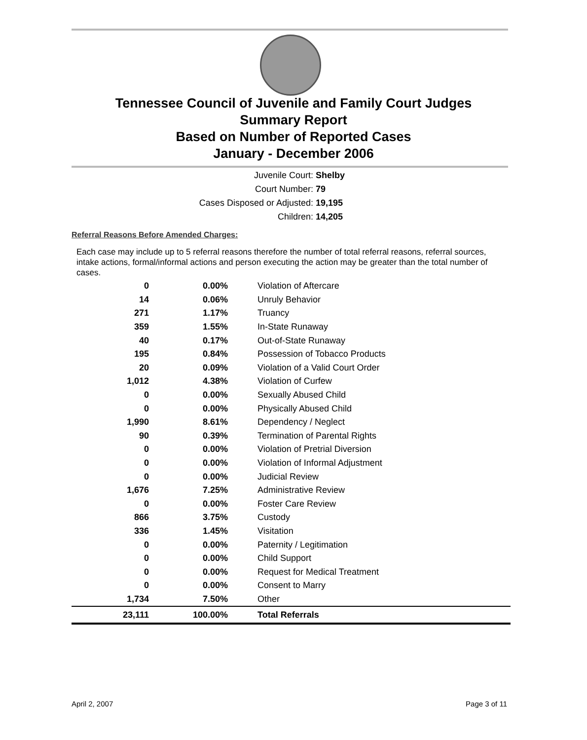Tennessee Council of Juvenile and Family Court Judges
Summary Report
Based on Number of Reported Cases
January - December 2006
Juvenile Court: Shelby
Court Number: 79
Cases Disposed or Adjusted: 19,195
Children: 14,205
Referral Reasons Before Amended Charges:
Each case may include up to 5 referral reasons therefore the number of total referral reasons, referral sources, intake actions, formal/informal actions and person executing the action may be greater than the total number of cases.
| 0 | 0.00% | Violation of Aftercare |
| 14 | 0.06% | Unruly Behavior |
| 271 | 1.17% | Truancy |
| 359 | 1.55% | In-State Runaway |
| 40 | 0.17% | Out-of-State Runaway |
| 195 | 0.84% | Possession of Tobacco Products |
| 20 | 0.09% | Violation of a Valid Court Order |
| 1,012 | 4.38% | Violation of Curfew |
| 0 | 0.00% | Sexually Abused Child |
| 0 | 0.00% | Physically Abused Child |
| 1,990 | 8.61% | Dependency / Neglect |
| 90 | 0.39% | Termination of Parental Rights |
| 0 | 0.00% | Violation of Pretrial Diversion |
| 0 | 0.00% | Violation of Informal Adjustment |
| 0 | 0.00% | Judicial Review |
| 1,676 | 7.25% | Administrative Review |
| 0 | 0.00% | Foster Care Review |
| 866 | 3.75% | Custody |
| 336 | 1.45% | Visitation |
| 0 | 0.00% | Paternity / Legitimation |
| 0 | 0.00% | Child Support |
| 0 | 0.00% | Request for Medical Treatment |
| 0 | 0.00% | Consent to Marry |
| 1,734 | 7.50% | Other |
| 23,111 | 100.00% | Total Referrals |
April 2, 2007 Page 3 of 11